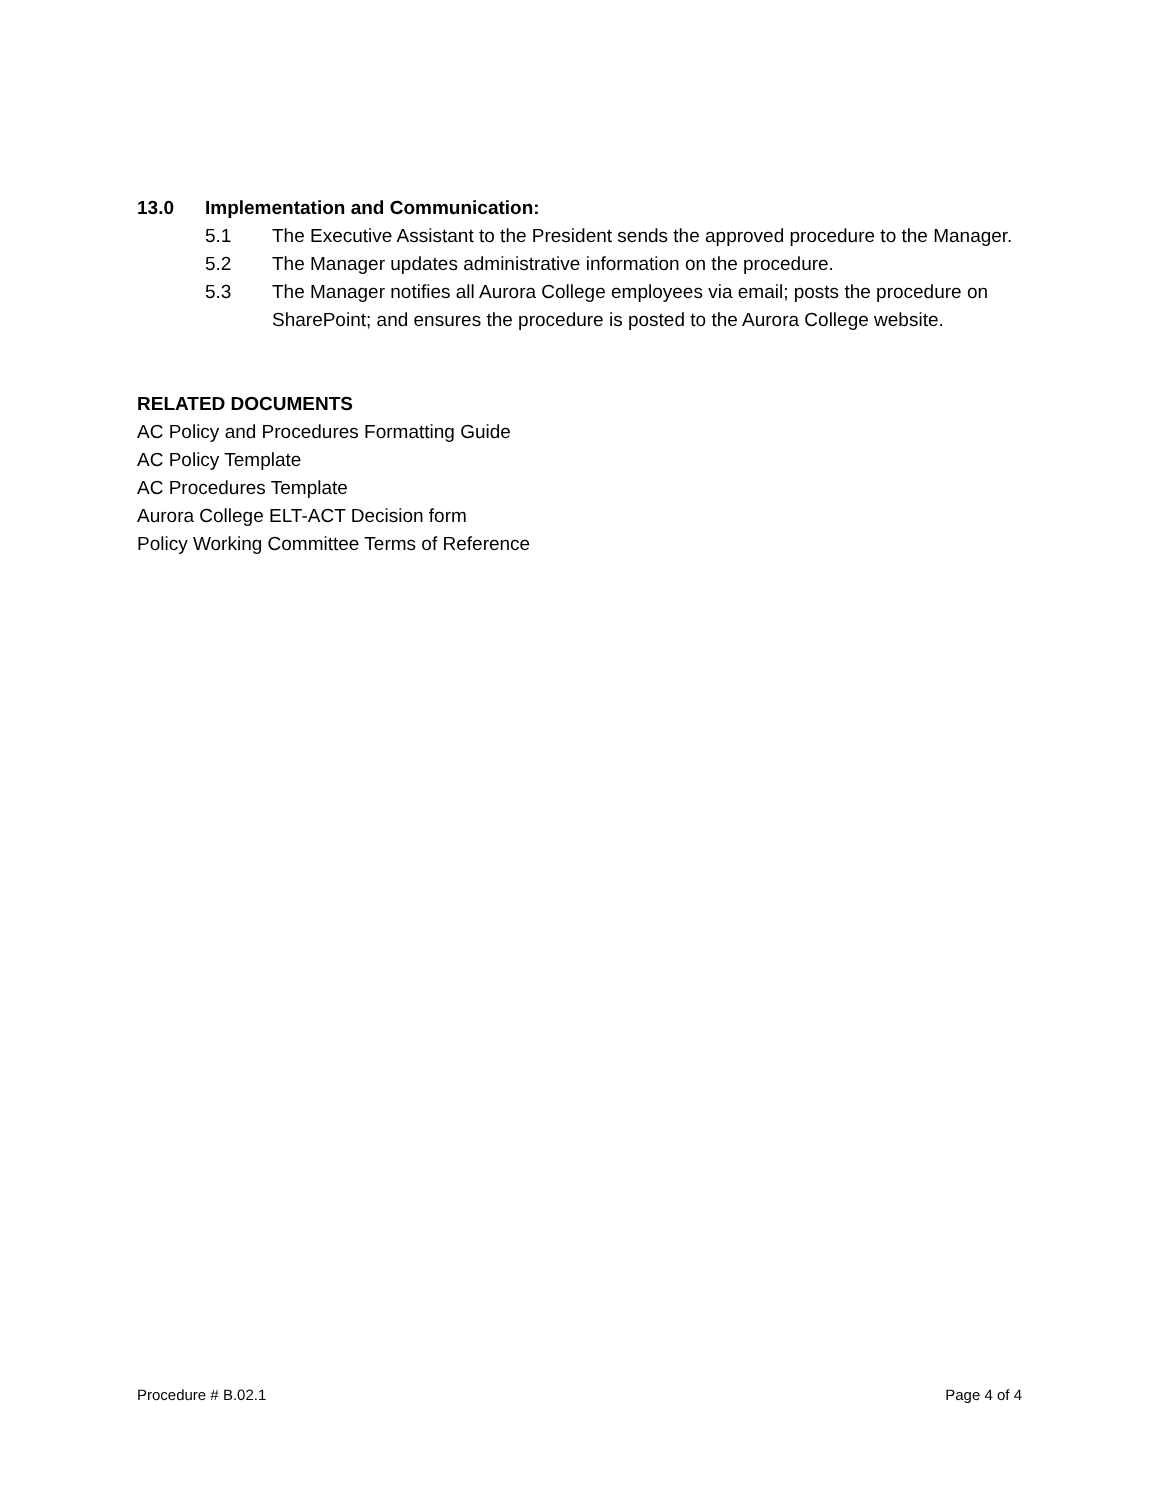13.0 Implementation and Communication:
5.1 The Executive Assistant to the President sends the approved procedure to the Manager.
5.2 The Manager updates administrative information on the procedure.
5.3 The Manager notifies all Aurora College employees via email; posts the procedure on SharePoint; and ensures the procedure is posted to the Aurora College website.
RELATED DOCUMENTS
AC Policy and Procedures Formatting Guide
AC Policy Template
AC Procedures Template
Aurora College ELT-ACT Decision form
Policy Working Committee Terms of Reference
Procedure # B.02.1 Page 4 of 4